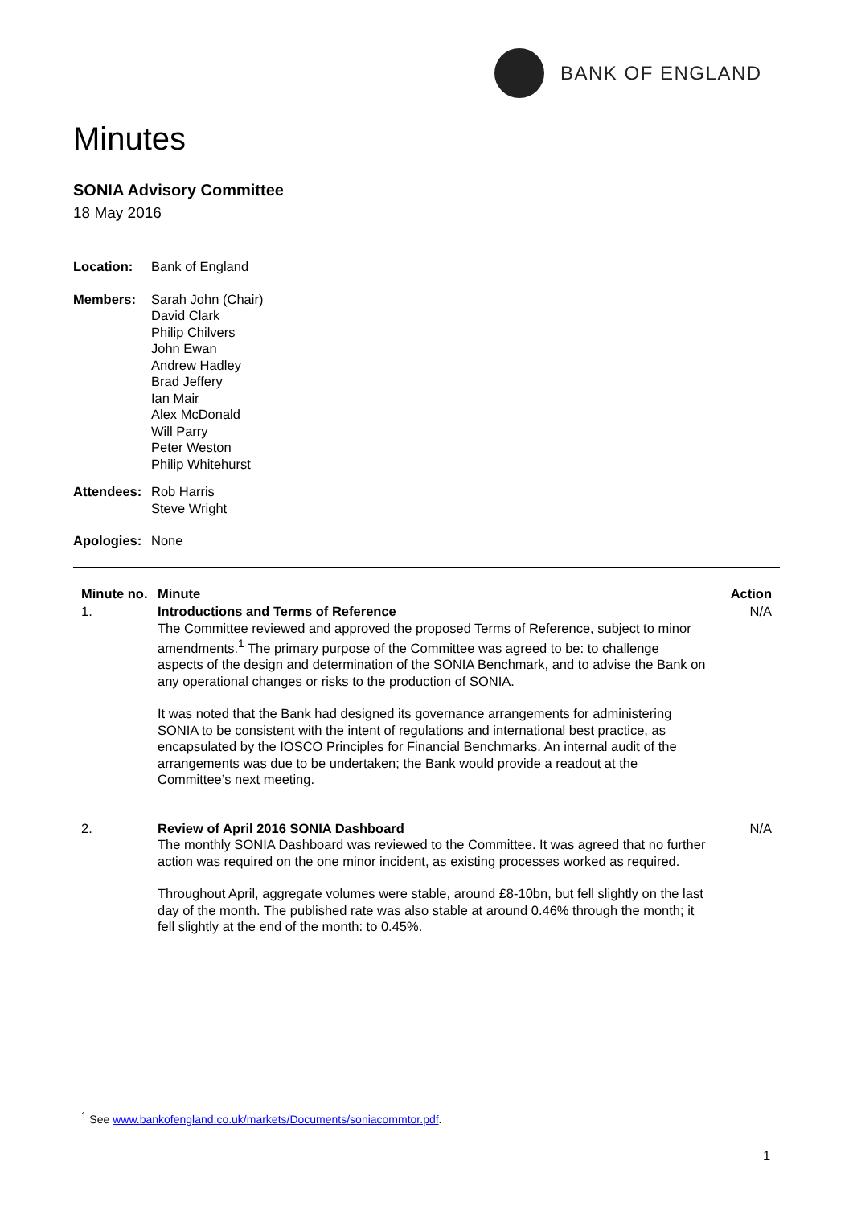BANK OF ENGLAND
Minutes
SONIA Advisory Committee
18 May 2016
Location: Bank of England
Members: Sarah John (Chair)
David Clark
Philip Chilvers
John Ewan
Andrew Hadley
Brad Jeffery
Ian Mair
Alex McDonald
Will Parry
Peter Weston
Philip Whitehurst
Attendees:
Rob Harris
Steve Wright
Apologies:
None
| Minute no. | Minute | Action |
| --- | --- | --- |
| 1. | Introductions and Terms of Reference The Committee reviewed and approved the proposed Terms of Reference, subject to minor amendments.<sup>1</sup> The primary purpose of the Committee was agreed to be: to challenge aspects of the design and determination of the SONIA Benchmark, and to advise the Bank on any operational changes or risks to the production of SONIA. It was noted that the Bank had designed its governance arrangements for administering SONIA to be consistent with the intent of regulations and international best practice, as encapsulated by the IOSCO Principles for Financial Benchmarks. An internal audit of the arrangements was due to be undertaken; the Bank would provide a readout at the Committee’s next meeting. | N/A |
| 2. | Review of April 2016 SONIA Dashboard The monthly SONIA Dashboard was reviewed to the Committee. It was agreed that no further action was required on the one minor incident, as existing processes worked as required. Throughout April, aggregate volumes were stable, around £8-10bn, but fell slightly on the last day of the month. The published rate was also stable at around 0.46% through the month; it fell slightly at the end of the month: to 0.45%. | N/A |
<sup>1</sup> See www.bankofengland.co.uk/markets/Documents/soniacommtor.pdf.
1